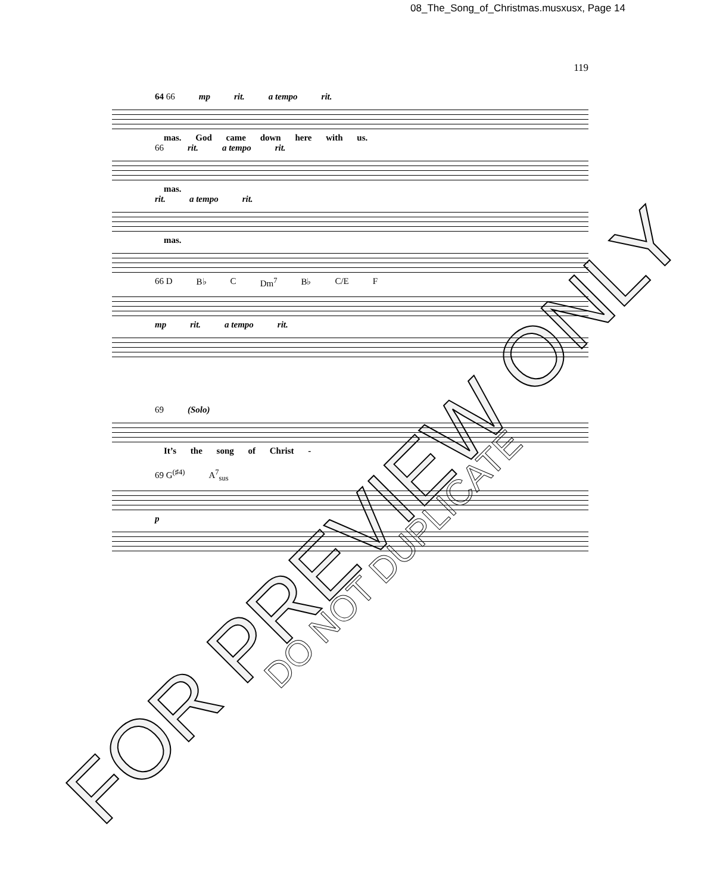08_The_Song_of_Christmas.musxusx, Page 14
119
64 66 mp rit. a tempo rit.
mas. God came down here with us.
66 rit. a tempo rit.
mas.
rit. a tempo rit.
mas.
66 D B♭ C Dm<sup>7</sup> B♭ C/E F
mp rit. a tempo rit.
69 (Solo)
It’s the song of Christ -
69 G<sup>(♯4)</sup> A<sup>7</sup><sub>sus</sub>
p
FOR PREVIEW ONLY
DO NOT DUPLICATE